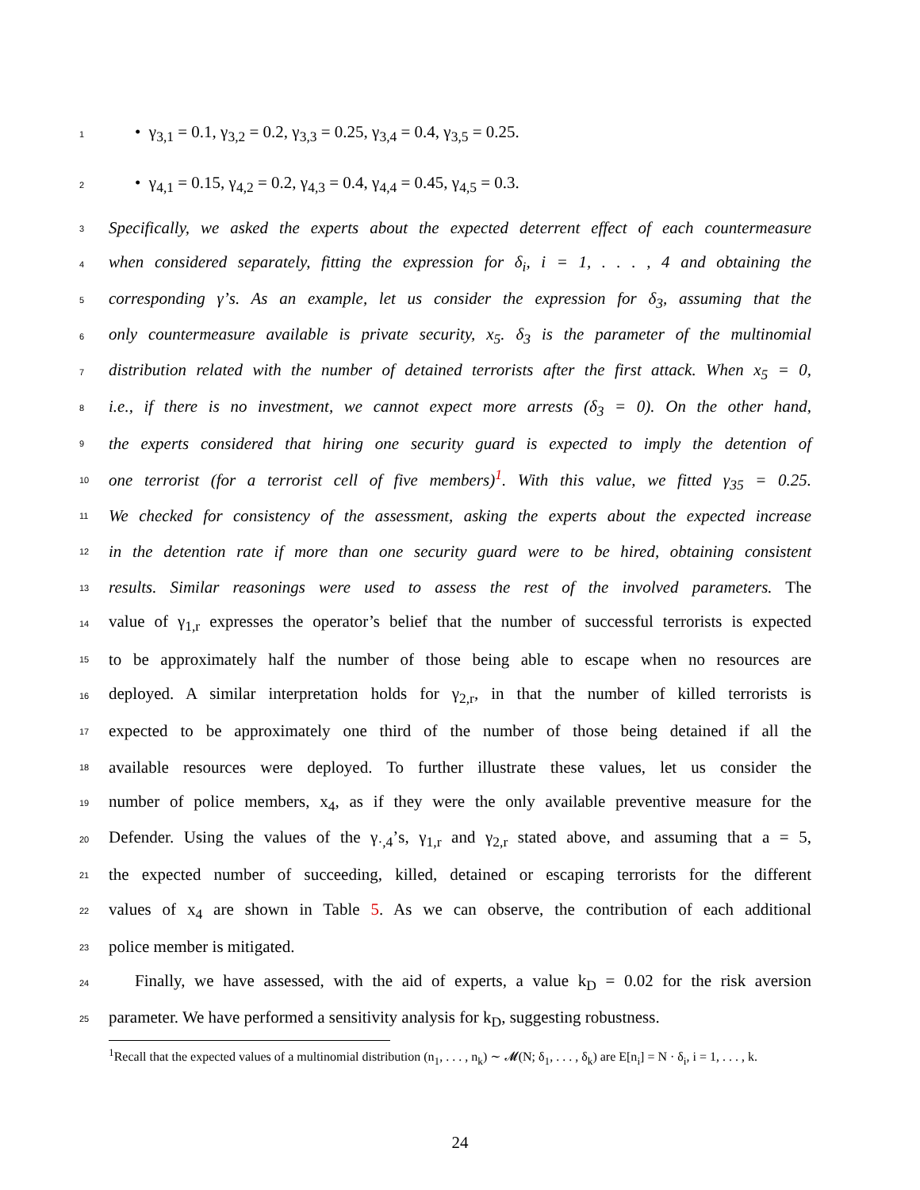1 • γ<sub>3,1</sub> = 0.1, γ<sub>3,2</sub> = 0.2, γ<sub>3,3</sub> = 0.25, γ<sub>3,4</sub> = 0.4, γ<sub>3,5</sub> = 0.25.
2 • γ<sub>4,1</sub> = 0.15, γ<sub>4,2</sub> = 0.2, γ<sub>4,3</sub> = 0.4, γ<sub>4,4</sub> = 0.45, γ<sub>4,5</sub> = 0.3.
3 Specifically, we asked the experts about the expected deterrent effect of each countermeasure
4 when considered separately, fitting the expression for δ<sub>i</sub>, i = 1, . . . , 4 and obtaining the
5 corresponding γ’s. As an example, let us consider the expression for δ<sub>3</sub>, assuming that the
6 only countermeasure available is private security, x<sub>5</sub>. δ<sub>3</sub> is the parameter of the multinomial
7 distribution related with the number of detained terrorists after the first attack. When x<sub>5</sub> = 0,
8 i.e., if there is no investment, we cannot expect more arrests (δ<sub>3</sub> = 0). On the other hand,
9 the experts considered that hiring one security guard is expected to imply the detention of
10 one terrorist (for a terrorist cell of five members)<sup>1</sup>. With this value, we fitted γ<sub>35</sub> = 0.25.
11 We checked for consistency of the assessment, asking the experts about the expected increase
12 in the detention rate if more than one security guard were to be hired, obtaining consistent
13 results. Similar reasonings were used to assess the rest of the involved parameters. The
14 value of γ<sub>1,r</sub> expresses the operator’s belief that the number of successful terrorists is expected
15 to be approximately half the number of those being able to escape when no resources are
16 deployed. A similar interpretation holds for γ<sub>2,r</sub>, in that the number of killed terrorists is
17 expected to be approximately one third of the number of those being detained if all the
18 available resources were deployed. To further illustrate these values, let us consider the
19 number of police members, x<sub>4</sub>, as if they were the only available preventive measure for the
20 Defender. Using the values of the γ<sub>·,4</sub>’s, γ<sub>1,r</sub> and γ<sub>2,r</sub> stated above, and assuming that a = 5,
21 the expected number of succeeding, killed, detained or escaping terrorists for the different
22 values of x<sub>4</sub> are shown in Table 5. As we can observe, the contribution of each additional
23 police member is mitigated.
24 Finally, we have assessed, with the aid of experts, a value k<sub>D</sub> = 0.02 for the risk aversion
25 parameter. We have performed a sensitivity analysis for k<sub>D</sub>, suggesting robustness.
<sup>1</sup> Recall that the expected values of a multinomial distribution (n<sub>1</sub>, . . . , n<sub>k</sub>) ∼ 𝓜(N; δ<sub>1</sub>, . . . , δ<sub>k</sub>) are E[n<sub>i</sub>] = N · δ<sub>i</sub>, i = 1, . . . , k.
24